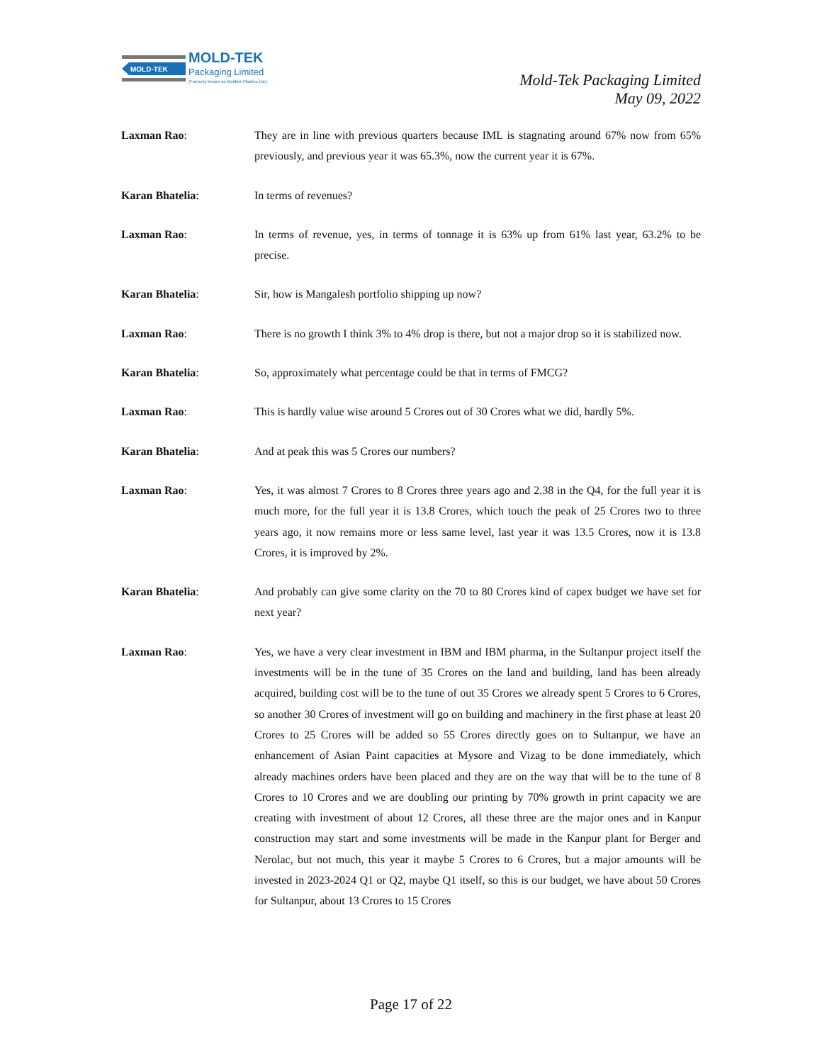MOLD-TEK
MOLD-TEK
Packaging Limited
(Formerly known as Moldtek Plastics Ltd.)
Mold-Tek Packaging Limited
May 09, 2022
Laxman Rao: They are in line with previous quarters because IML is stagnating around 67% now from 65% previously, and previous year it was 65.3%, now the current year it is 67%.
Karan Bhatelia: In terms of revenues?
Laxman Rao: In terms of revenue, yes, in terms of tonnage it is 63% up from 61% last year, 63.2% to be precise.
Karan Bhatelia: Sir, how is Mangalesh portfolio shipping up now?
Laxman Rao: There is no growth I think 3% to 4% drop is there, but not a major drop so it is stabilized now.
Karan Bhatelia: So, approximately what percentage could be that in terms of FMCG?
Laxman Rao: This is hardly value wise around 5 Crores out of 30 Crores what we did, hardly 5%.
Karan Bhatelia: And at peak this was 5 Crores our numbers?
Laxman Rao: Yes, it was almost 7 Crores to 8 Crores three years ago and 2.38 in the Q4, for the full year it is much more, for the full year it is 13.8 Crores, which touch the peak of 25 Crores two to three years ago, it now remains more or less same level, last year it was 13.5 Crores, now it is 13.8 Crores, it is improved by 2%.
Karan Bhatelia: And probably can give some clarity on the 70 to 80 Crores kind of capex budget we have set for next year?
Laxman Rao: Yes, we have a very clear investment in IBM and IBM pharma, in the Sultanpur project itself the investments will be in the tune of 35 Crores on the land and building, land has been already acquired, building cost will be to the tune of out 35 Crores we already spent 5 Crores to 6 Crores, so another 30 Crores of investment will go on building and machinery in the first phase at least 20 Crores to 25 Crores will be added so 55 Crores directly goes on to Sultanpur, we have an enhancement of Asian Paint capacities at Mysore and Vizag to be done immediately, which already machines orders have been placed and they are on the way that will be to the tune of 8 Crores to 10 Crores and we are doubling our printing by 70% growth in print capacity we are creating with investment of about 12 Crores, all these three are the major ones and in Kanpur construction may start and some investments will be made in the Kanpur plant for Berger and Nerolac, but not much, this year it maybe 5 Crores to 6 Crores, but a major amounts will be invested in 2023-2024 Q1 or Q2, maybe Q1 itself, so this is our budget, we have about 50 Crores for Sultanpur, about 13 Crores to 15 Crores
Page 17 of 22